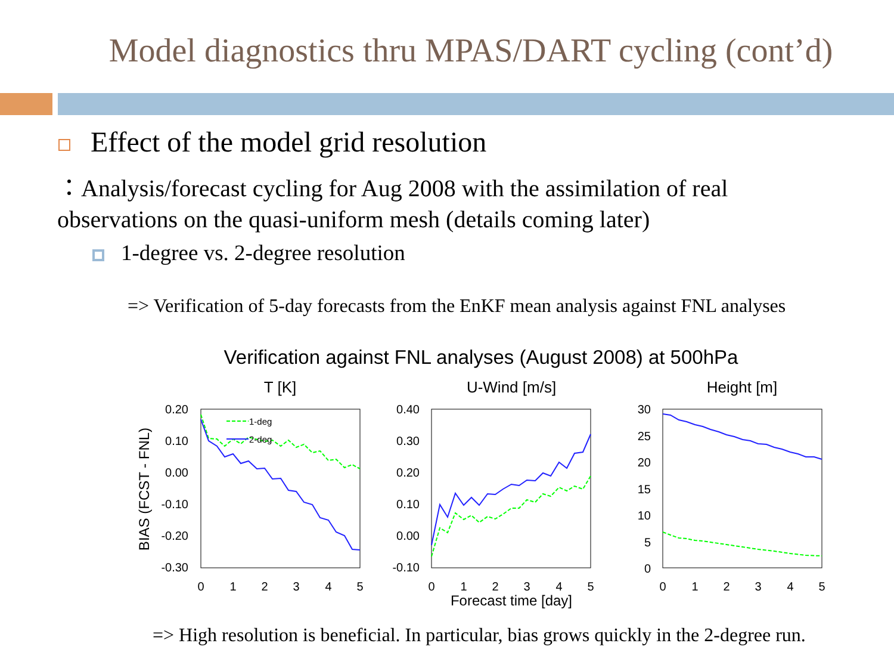Model diagnostics thru MPAS/DART cycling (cont’d)
Effect of the model grid resolution
：Analysis/forecast cycling for Aug 2008 with the assimilation of real observations on the quasi-uniform mesh (details coming later)
1-degree vs. 2-degree resolution
=> Verification of 5-day forecasts from the EnKF mean analysis against FNL analyses
Verification against FNL analyses (August 2008) at 500hPa
T [K]
U-Wind [m/s]
Height [m]
BIAS (FCST - FNL)
Forecast time [day]
0.20
0.10
0.00
-0.10
-0.20
-0.30
0.40
0.30
0.20
0.10
0.00
-0.10
30
25
20
15
10
5
0
0
1
2
3
4
5
0
1
2
3
4
5
0
1
2
3
4
5
1-deg
2-deg
=> High resolution is beneficial. In particular, bias grows quickly in the 2-degree run.